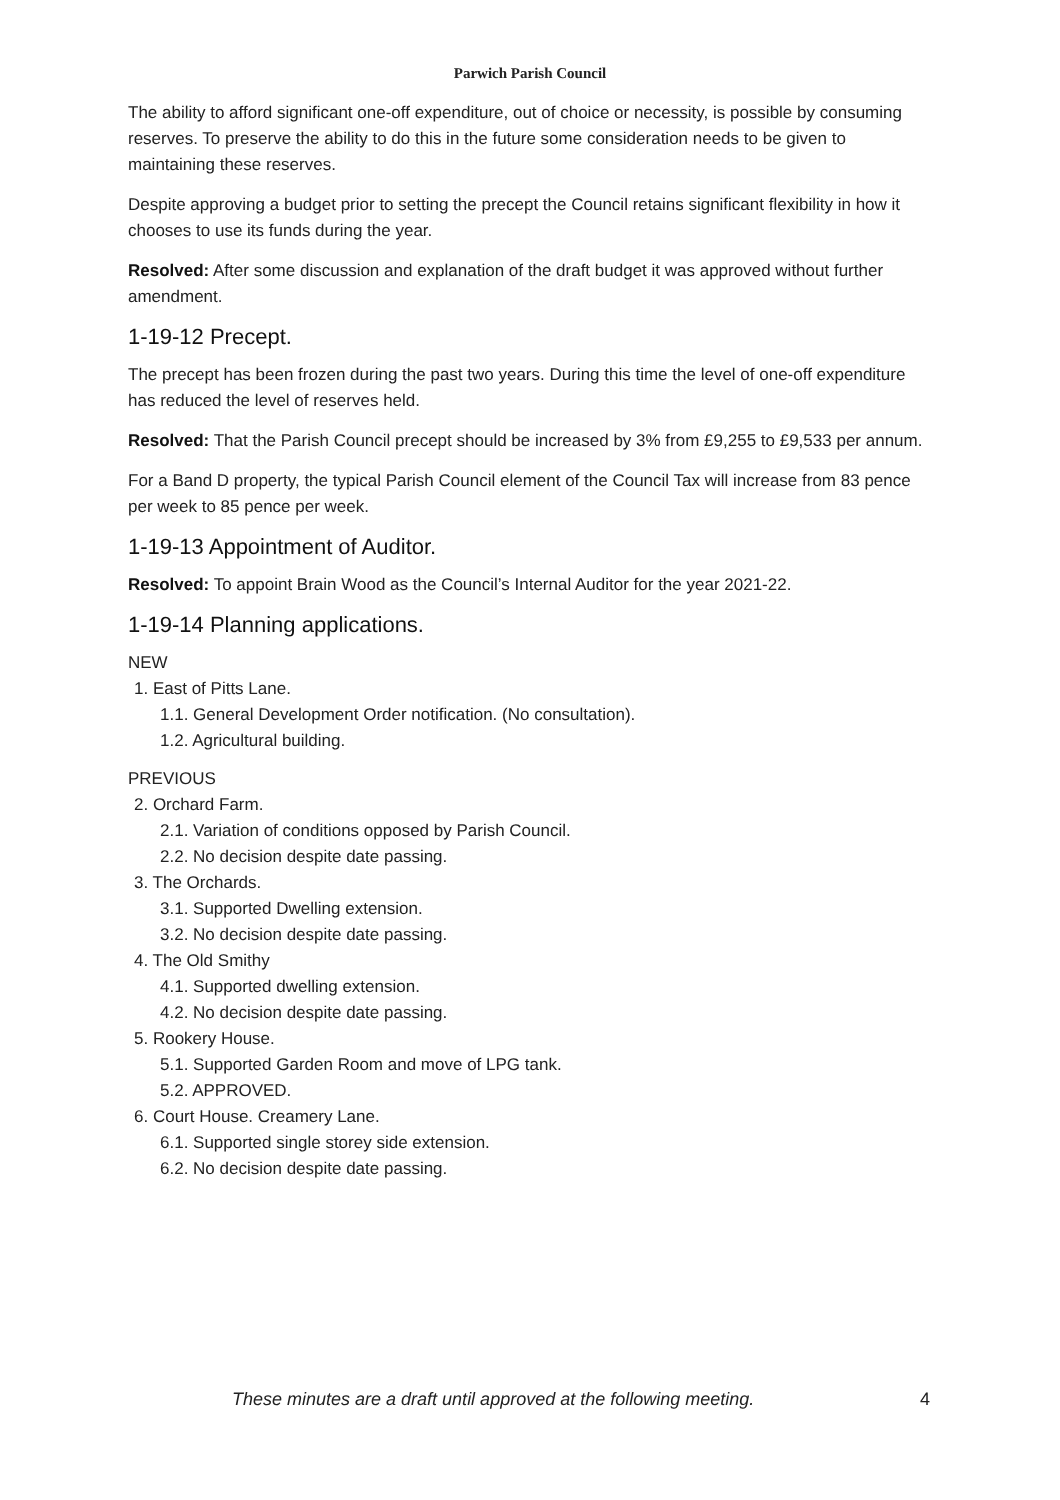Parwich Parish Council
The ability to afford significant one-off expenditure, out of choice or necessity, is possible by consuming reserves. To preserve the ability to do this in the future some consideration needs to be given to maintaining these reserves.
Despite approving a budget prior to setting the precept the Council retains significant flexibility in how it chooses to use its funds during the year.
Resolved: After some discussion and explanation of the draft budget it was approved without further amendment.
1-19-12 Precept.
The precept has been frozen during the past two years. During this time the level of one-off expenditure has reduced the level of reserves held.
Resolved: That the Parish Council precept should be increased by 3% from £9,255 to £9,533 per annum.
For a Band D property, the typical Parish Council element of the Council Tax will increase from 83 pence per week to 85 pence per week.
1-19-13 Appointment of Auditor.
Resolved: To appoint Brain Wood as the Council’s Internal Auditor for the year 2021-22.
1-19-14 Planning applications.
NEW
1. East of Pitts Lane.
1.1. General Development Order notification. (No consultation).
1.2. Agricultural building.
PREVIOUS
2. Orchard Farm.
2.1. Variation of conditions opposed by Parish Council.
2.2. No decision despite date passing.
3. The Orchards.
3.1. Supported Dwelling extension.
3.2. No decision despite date passing.
4. The Old Smithy
4.1. Supported dwelling extension.
4.2. No decision despite date passing.
5. Rookery House.
5.1. Supported Garden Room and move of LPG tank.
5.2. APPROVED.
6. Court House. Creamery Lane.
6.1. Supported single storey side extension.
6.2. No decision despite date passing.
These minutes are a draft until approved at the following meeting. 4